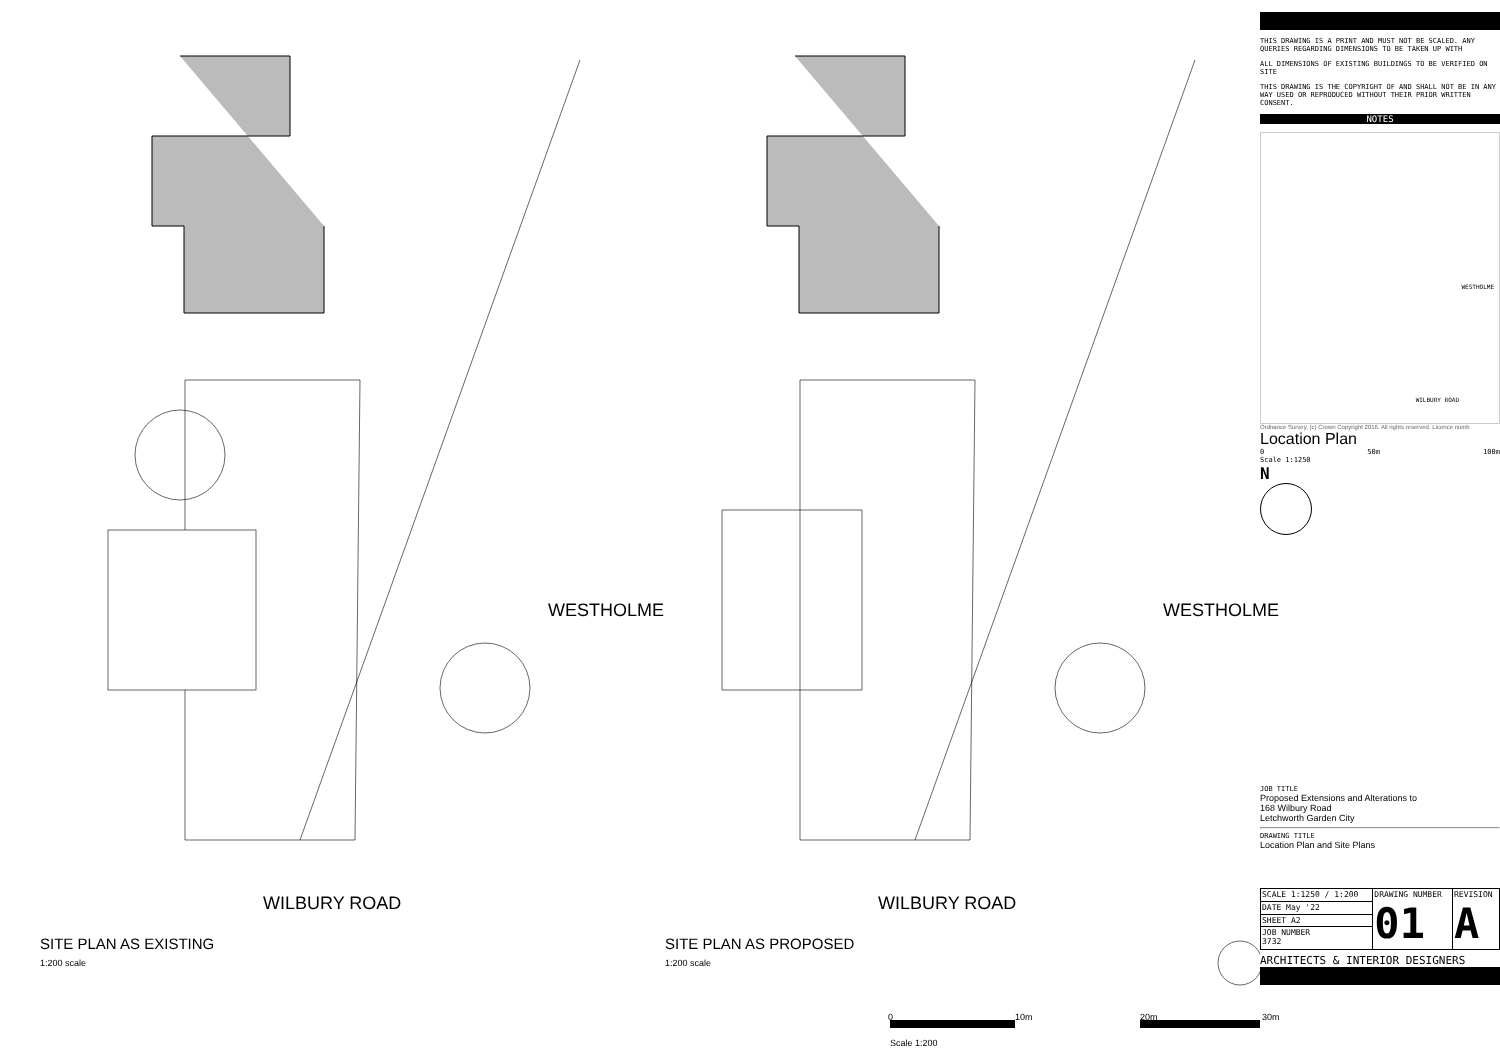WESTHOLME WESTHOLME
WILBURY ROAD WILBURY ROAD
SITE PLAN AS EXISTING
1:200 scale
SITE PLAN AS PROPOSED
1:200 scale
0 10m 20m 30m
Scale 1:200
THIS DRAWING IS A PRINT AND MUST NOT BE SCALED. ANY QUERIES REGARDING DIMENSIONS TO BE TAKEN UP WITH
ALL DIMENSIONS OF EXISTING BUILDINGS TO BE VERIFIED ON SITE
THIS DRAWING IS THE COPYRIGHT OF AND SHALL NOT BE IN ANY WAY USED OR REPRODUCED WITHOUT THEIR PRIOR WRITTEN CONSENT.
NOTES
WILBURY ROAD
WESTHOLME
Ordnance Survey, (c) Crown Copyright 2016. All rights reserved. Licence numb
Location Plan
0 50m 100m
Scale 1:1250
N
JOB TITLE
Proposed Extensions and Alterations to
168 Wilbury Road
Letchworth Garden City
DRAWING TITLE
Location Plan and Site Plans
| SCALE 1:1250 / 1:200 | DRAWING NUMBER 01 | REVISION A |
| DATE May '22 | | |
| SHEET A2 | | |
| JOB NUMBER 3732 | | |
ARCHITECTS & INTERIOR DESIGNERS